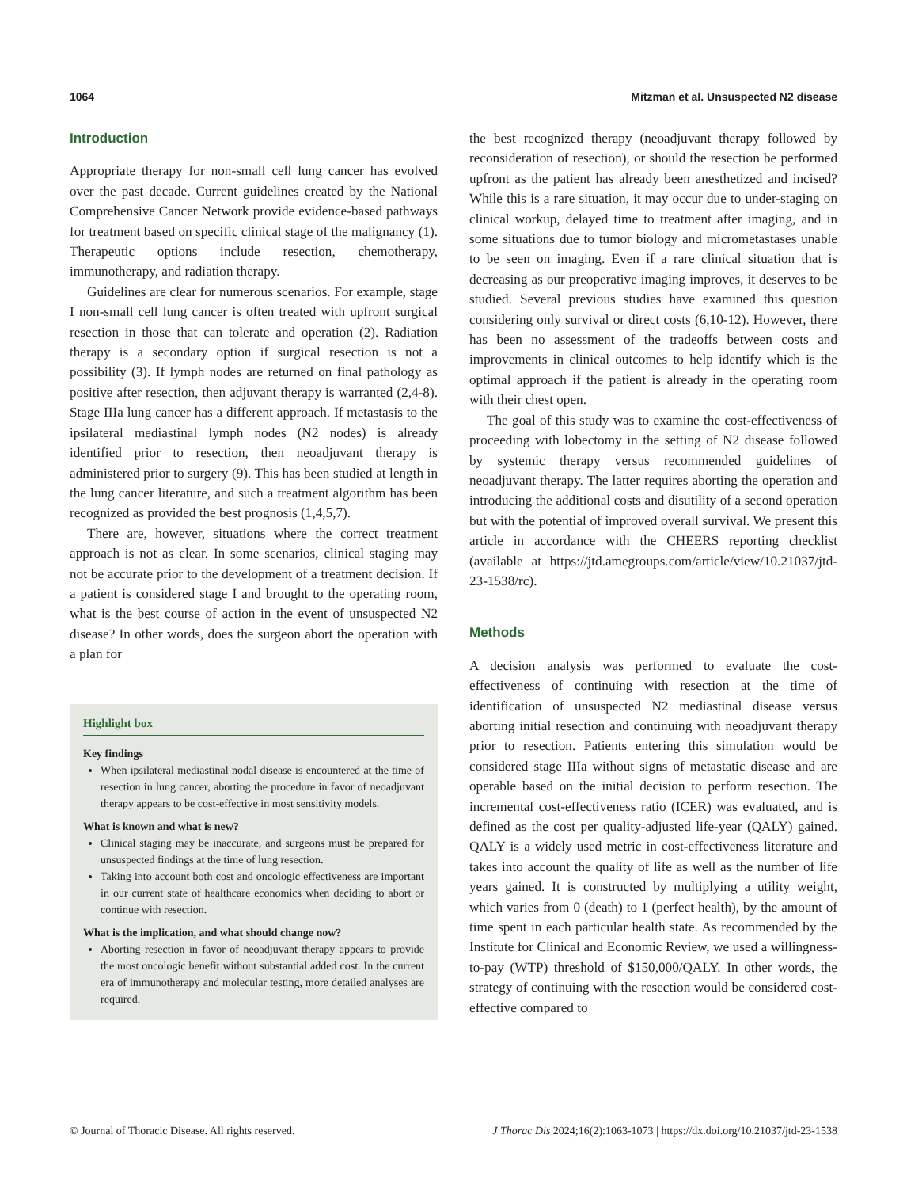1064 Mitzman et al. Unsuspected N2 disease
Introduction
Appropriate therapy for non-small cell lung cancer has evolved over the past decade. Current guidelines created by the National Comprehensive Cancer Network provide evidence-based pathways for treatment based on specific clinical stage of the malignancy (1). Therapeutic options include resection, chemotherapy, immunotherapy, and radiation therapy.
Guidelines are clear for numerous scenarios. For example, stage I non-small cell lung cancer is often treated with upfront surgical resection in those that can tolerate and operation (2). Radiation therapy is a secondary option if surgical resection is not a possibility (3). If lymph nodes are returned on final pathology as positive after resection, then adjuvant therapy is warranted (2,4-8). Stage IIIa lung cancer has a different approach. If metastasis to the ipsilateral mediastinal lymph nodes (N2 nodes) is already identified prior to resection, then neoadjuvant therapy is administered prior to surgery (9). This has been studied at length in the lung cancer literature, and such a treatment algorithm has been recognized as provided the best prognosis (1,4,5,7).
There are, however, situations where the correct treatment approach is not as clear. In some scenarios, clinical staging may not be accurate prior to the development of a treatment decision. If a patient is considered stage I and brought to the operating room, what is the best course of action in the event of unsuspected N2 disease? In other words, does the surgeon abort the operation with a plan for
Highlight box
Key findings
When ipsilateral mediastinal nodal disease is encountered at the time of resection in lung cancer, aborting the procedure in favor of neoadjuvant therapy appears to be cost-effective in most sensitivity models.
What is known and what is new?
Clinical staging may be inaccurate, and surgeons must be prepared for unsuspected findings at the time of lung resection.
Taking into account both cost and oncologic effectiveness are important in our current state of healthcare economics when deciding to abort or continue with resection.
What is the implication, and what should change now?
Aborting resection in favor of neoadjuvant therapy appears to provide the most oncologic benefit without substantial added cost. In the current era of immunotherapy and molecular testing, more detailed analyses are required.
the best recognized therapy (neoadjuvant therapy followed by reconsideration of resection), or should the resection be performed upfront as the patient has already been anesthetized and incised? While this is a rare situation, it may occur due to under-staging on clinical workup, delayed time to treatment after imaging, and in some situations due to tumor biology and micrometastases unable to be seen on imaging. Even if a rare clinical situation that is decreasing as our preoperative imaging improves, it deserves to be studied. Several previous studies have examined this question considering only survival or direct costs (6,10-12). However, there has been no assessment of the tradeoffs between costs and improvements in clinical outcomes to help identify which is the optimal approach if the patient is already in the operating room with their chest open.
The goal of this study was to examine the cost-effectiveness of proceeding with lobectomy in the setting of N2 disease followed by systemic therapy versus recommended guidelines of neoadjuvant therapy. The latter requires aborting the operation and introducing the additional costs and disutility of a second operation but with the potential of improved overall survival. We present this article in accordance with the CHEERS reporting checklist (available at https://jtd.amegroups.com/article/view/10.21037/jtd-23-1538/rc).
Methods
A decision analysis was performed to evaluate the cost-effectiveness of continuing with resection at the time of identification of unsuspected N2 mediastinal disease versus aborting initial resection and continuing with neoadjuvant therapy prior to resection. Patients entering this simulation would be considered stage IIIa without signs of metastatic disease and are operable based on the initial decision to perform resection. The incremental cost-effectiveness ratio (ICER) was evaluated, and is defined as the cost per quality-adjusted life-year (QALY) gained. QALY is a widely used metric in cost-effectiveness literature and takes into account the quality of life as well as the number of life years gained. It is constructed by multiplying a utility weight, which varies from 0 (death) to 1 (perfect health), by the amount of time spent in each particular health state. As recommended by the Institute for Clinical and Economic Review, we used a willingness-to-pay (WTP) threshold of $150,000/QALY. In other words, the strategy of continuing with the resection would be considered cost-effective compared to
© Journal of Thoracic Disease. All rights reserved. J Thorac Dis 2024;16(2):1063-1073 | https://dx.doi.org/10.21037/jtd-23-1538